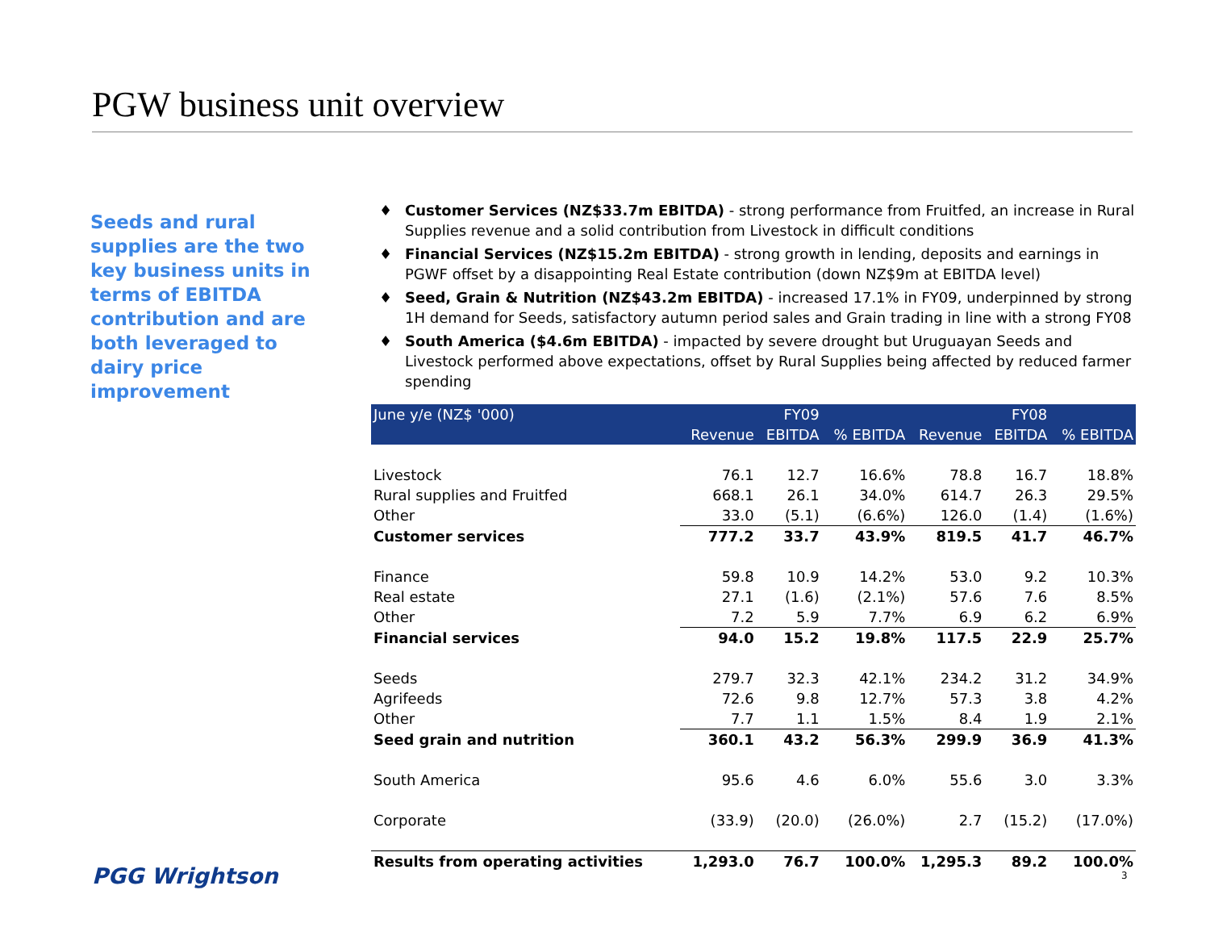PGW business unit overview
Seeds and rural supplies are the two key business units in terms of EBITDA contribution and are both leveraged to dairy price improvement
♦ Customer Services (NZ$33.7m EBITDA) - strong performance from Fruitfed, an increase in Rural Supplies revenue and a solid contribution from Livestock in difficult conditions
♦ Financial Services (NZ$15.2m EBITDA) - strong growth in lending, deposits and earnings in PGWF offset by a disappointing Real Estate contribution (down NZ$9m at EBITDA level)
♦ Seed, Grain & Nutrition (NZ$43.2m EBITDA) - increased 17.1% in FY09, underpinned by strong 1H demand for Seeds, satisfactory autumn period sales and Grain trading in line with a strong FY08
♦ South America ($4.6m EBITDA) - impacted by severe drought but Uruguayan Seeds and Livestock performed above expectations, offset by Rural Supplies being affected by reduced farmer spending
| June y/e (NZ$ '000) | | FY09 | | | FY08 | |
| --- | --- | --- | --- | --- | --- | --- |
| | Revenue | EBITDA | % EBITDA | Revenue | EBITDA | % EBITDA |
| Livestock | 76.1 | 12.7 | 16.6% | 78.8 | 16.7 | 18.8% |
| Rural supplies and Fruitfed | 668.1 | 26.1 | 34.0% | 614.7 | 26.3 | 29.5% |
| Other | 33.0 | (5.1) | (6.6%) | 126.0 | (1.4) | (1.6%) |
| Customer services | 777.2 | 33.7 | 43.9% | 819.5 | 41.7 | 46.7% |
| Finance | 59.8 | 10.9 | 14.2% | 53.0 | 9.2 | 10.3% |
| Real estate | 27.1 | (1.6) | (2.1%) | 57.6 | 7.6 | 8.5% |
| Other | 7.2 | 5.9 | 7.7% | 6.9 | 6.2 | 6.9% |
| Financial services | 94.0 | 15.2 | 19.8% | 117.5 | 22.9 | 25.7% |
| Seeds | 279.7 | 32.3 | 42.1% | 234.2 | 31.2 | 34.9% |
| Agrifeeds | 72.6 | 9.8 | 12.7% | 57.3 | 3.8 | 4.2% |
| Other | 7.7 | 1.1 | 1.5% | 8.4 | 1.9 | 2.1% |
| Seed grain and nutrition | 360.1 | 43.2 | 56.3% | 299.9 | 36.9 | 41.3% |
| South America | 95.6 | 4.6 | 6.0% | 55.6 | 3.0 | 3.3% |
| Corporate | (33.9) | (20.0) | (26.0%) | 2.7 | (15.2) | (17.0%) |
| Results from operating activities | 1,293.0 | 76.7 | 100.0% | 1,295.3 | 89.2 | 100.0% |
PGG Wrightson 3